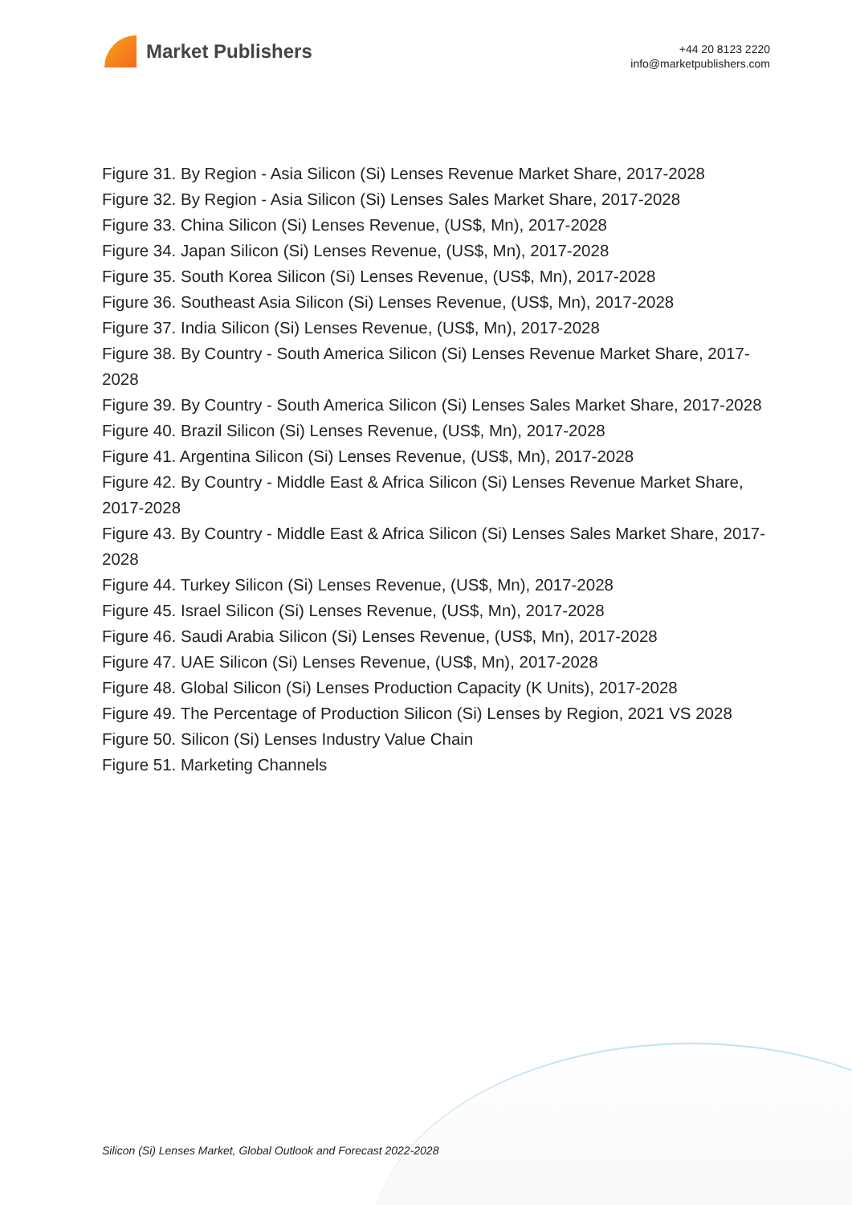Market Publishers
+44 20 8123 2220
info@marketpublishers.com
Figure 31. By Region - Asia Silicon (Si) Lenses Revenue Market Share, 2017-2028
Figure 32. By Region - Asia Silicon (Si) Lenses Sales Market Share, 2017-2028
Figure 33. China Silicon (Si) Lenses Revenue, (US$, Mn), 2017-2028
Figure 34. Japan Silicon (Si) Lenses Revenue, (US$, Mn), 2017-2028
Figure 35. South Korea Silicon (Si) Lenses Revenue, (US$, Mn), 2017-2028
Figure 36. Southeast Asia Silicon (Si) Lenses Revenue, (US$, Mn), 2017-2028
Figure 37. India Silicon (Si) Lenses Revenue, (US$, Mn), 2017-2028
Figure 38. By Country - South America Silicon (Si) Lenses Revenue Market Share, 2017-2028
Figure 39. By Country - South America Silicon (Si) Lenses Sales Market Share, 2017-2028
Figure 40. Brazil Silicon (Si) Lenses Revenue, (US$, Mn), 2017-2028
Figure 41. Argentina Silicon (Si) Lenses Revenue, (US$, Mn), 2017-2028
Figure 42. By Country - Middle East & Africa Silicon (Si) Lenses Revenue Market Share, 2017-2028
Figure 43. By Country - Middle East & Africa Silicon (Si) Lenses Sales Market Share, 2017-2028
Figure 44. Turkey Silicon (Si) Lenses Revenue, (US$, Mn), 2017-2028
Figure 45. Israel Silicon (Si) Lenses Revenue, (US$, Mn), 2017-2028
Figure 46. Saudi Arabia Silicon (Si) Lenses Revenue, (US$, Mn), 2017-2028
Figure 47. UAE Silicon (Si) Lenses Revenue, (US$, Mn), 2017-2028
Figure 48. Global Silicon (Si) Lenses Production Capacity (K Units), 2017-2028
Figure 49. The Percentage of Production Silicon (Si) Lenses by Region, 2021 VS 2028
Figure 50. Silicon (Si) Lenses Industry Value Chain
Figure 51. Marketing Channels
Silicon (Si) Lenses Market, Global Outlook and Forecast 2022-2028